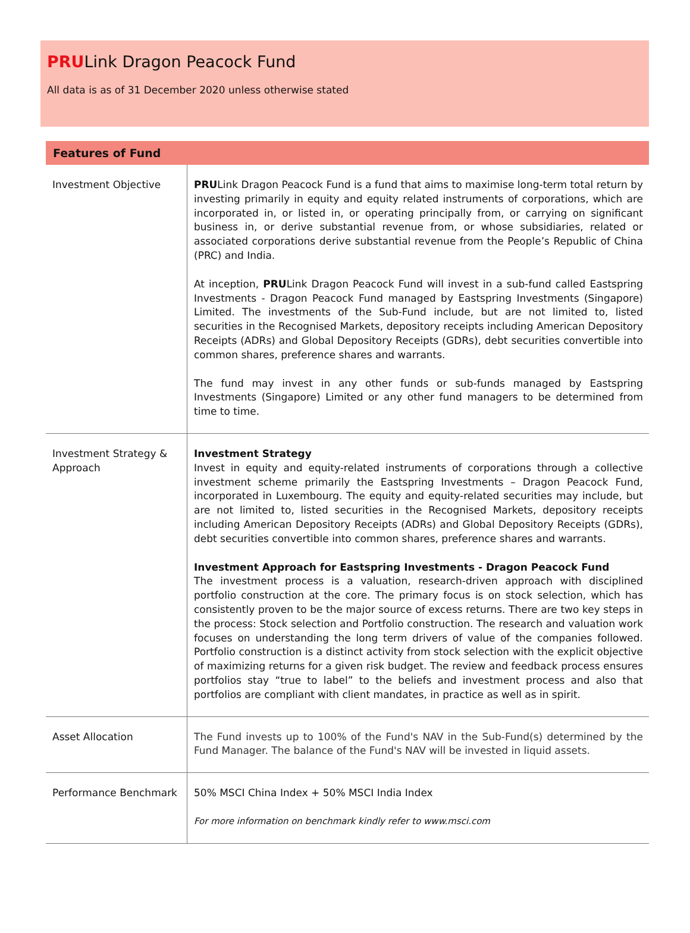PRULink Dragon Peacock Fund
All data is as of 31 December 2020 unless otherwise stated
| Features of Fund | |
| --- | --- |
| Investment Objective | PRU Link Dragon Peacock Fund is a fund that aims to maximise long-term total return by investing primarily in equity and equity related instruments of corporations, which are incorporated in, or listed in, or operating principally from, or carrying on significant business in, or derive substantial revenue from, or whose subsidiaries, related or associated corporations derive substantial revenue from the People’s Republic of China (PRC) and India. At inception, PRU Link Dragon Peacock Fund will invest in a sub-fund called Eastspring Investments - Dragon Peacock Fund managed by Eastspring Investments (Singapore) Limited. The investments of the Sub-Fund include, but are not limited to, listed securities in the Recognised Markets, depository receipts including American Depository Receipts (ADRs) and Global Depository Receipts (GDRs), debt securities convertible into common shares, preference shares and warrants. The fund may invest in any other funds or sub-funds managed by Eastspring Investments (Singapore) Limited or any other fund managers to be determined from time to time. |
| Investment Strategy & Approach | Investment Strategy Invest in equity and equity-related instruments of corporations through a collective investment scheme primarily the Eastspring Investments – Dragon Peacock Fund, incorporated in Luxembourg. The equity and equity-related securities may include, but are not limited to, listed securities in the Recognised Markets, depository receipts including American Depository Receipts (ADRs) and Global Depository Receipts (GDRs), debt securities convertible into common shares, preference shares and warrants. Investment Approach for Eastspring Investments - Dragon Peacock Fund The investment process is a valuation, research-driven approach with disciplined portfolio construction at the core. The primary focus is on stock selection, which has consistently proven to be the major source of excess returns. There are two key steps in the process: Stock selection and Portfolio construction. The research and valuation work focuses on understanding the long term drivers of value of the companies followed. Portfolio construction is a distinct activity from stock selection with the explicit objective of maximizing returns for a given risk budget. The review and feedback process ensures portfolios stay “true to label” to the beliefs and investment process and also that portfolios are compliant with client mandates, in practice as well as in spirit. |
| Asset Allocation | The Fund invests up to 100% of the Fund's NAV in the Sub-Fund(s) determined by the Fund Manager. The balance of the Fund's NAV will be invested in liquid assets. |
| Performance Benchmark | 50% MSCI China Index + 50% MSCI India Index For more information on benchmark kindly refer to www.msci.com |